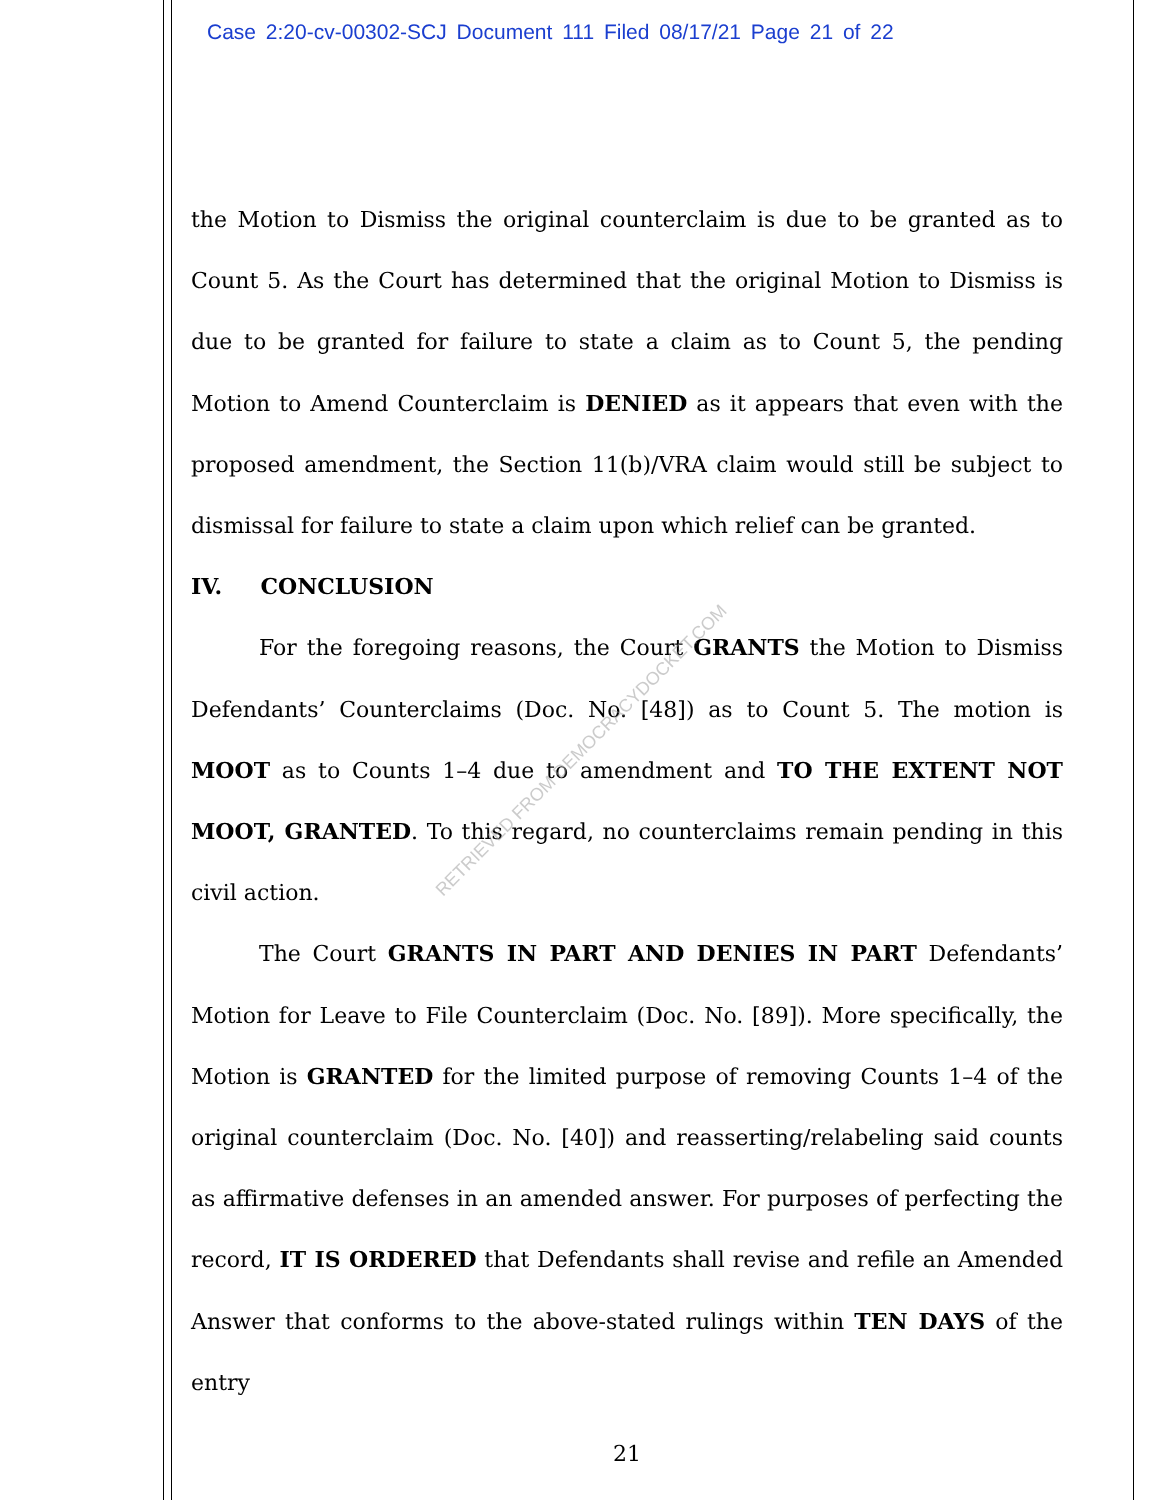Case 2:20-cv-00302-SCJ Document 111 Filed 08/17/21 Page 21 of 22
the Motion to Dismiss the original counterclaim is due to be granted as to Count 5. As the Court has determined that the original Motion to Dismiss is due to be granted for failure to state a claim as to Count 5, the pending Motion to Amend Counterclaim is DENIED as it appears that even with the proposed amendment, the Section 11(b)/VRA claim would still be subject to dismissal for failure to state a claim upon which relief can be granted.
IV. CONCLUSION
For the foregoing reasons, the Court GRANTS the Motion to Dismiss Defendants’ Counterclaims (Doc. No. [48]) as to Count 5. The motion is MOOT as to Counts 1–4 due to amendment and TO THE EXTENT NOT MOOT, GRANTED. To this regard, no counterclaims remain pending in this civil action.
The Court GRANTS IN PART AND DENIES IN PART Defendants’ Motion for Leave to File Counterclaim (Doc. No. [89]). More specifically, the Motion is GRANTED for the limited purpose of removing Counts 1–4 of the original counterclaim (Doc. No. [40]) and reasserting/relabeling said counts as affirmative defenses in an amended answer. For purposes of perfecting the record, IT IS ORDERED that Defendants shall revise and refile an Amended Answer that conforms to the above-stated rulings within TEN DAYS of the entry
21
RETRIEVED FROM DEMOCRACYDOCKET.COM